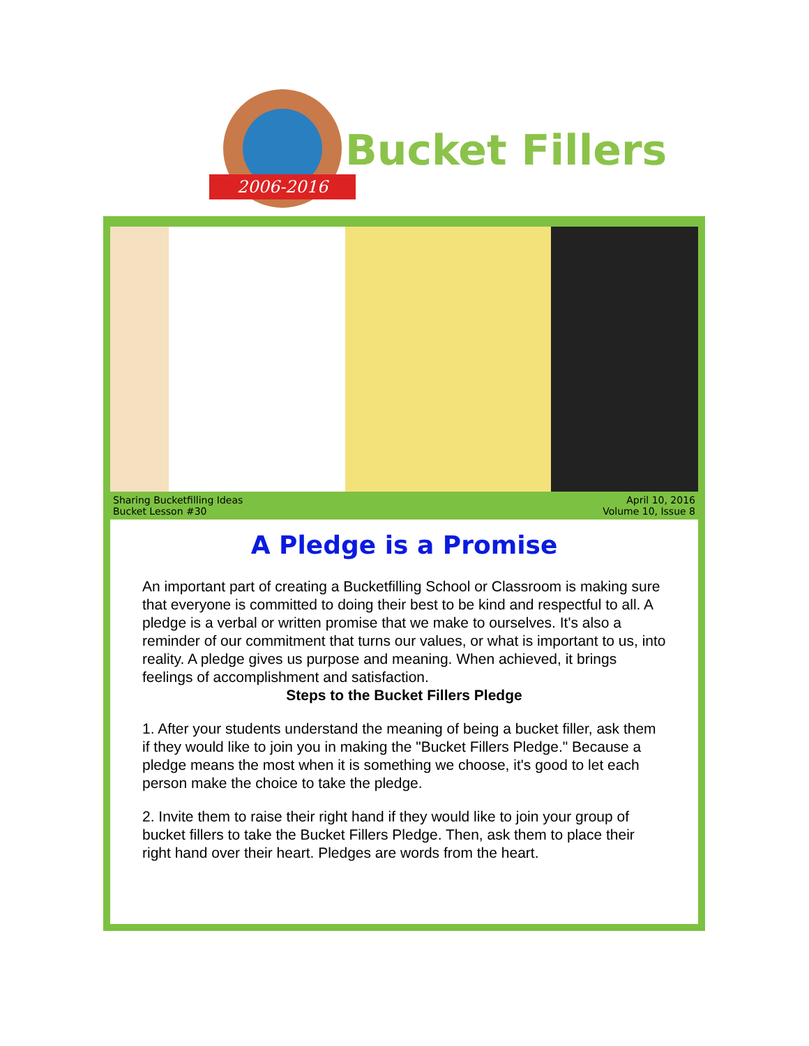2006-2016
Bucket Fillers
Sharing Bucketfilling Ideas
Bucket Lesson #30
April 10, 2016
Volume 10, Issue 8
A Pledge is a Promise
An important part of creating a Bucketfilling School or Classroom is making sure that everyone is committed to doing their best to be kind and respectful to all. A pledge is a verbal or written promise that we make to ourselves. It's also a reminder of our commitment that turns our values, or what is important to us, into reality. A pledge gives us purpose and meaning. When achieved, it brings feelings of accomplishment and satisfaction.
Steps to the Bucket Fillers Pledge
1. After your students understand the meaning of being a bucket filler, ask them if they would like to join you in making the "Bucket Fillers Pledge." Because a pledge means the most when it is something we choose, it's good to let each person make the choice to take the pledge.
2. Invite them to raise their right hand if they would like to join your group of bucket fillers to take the Bucket Fillers Pledge. Then, ask them to place their right hand over their heart. Pledges are words from the heart.